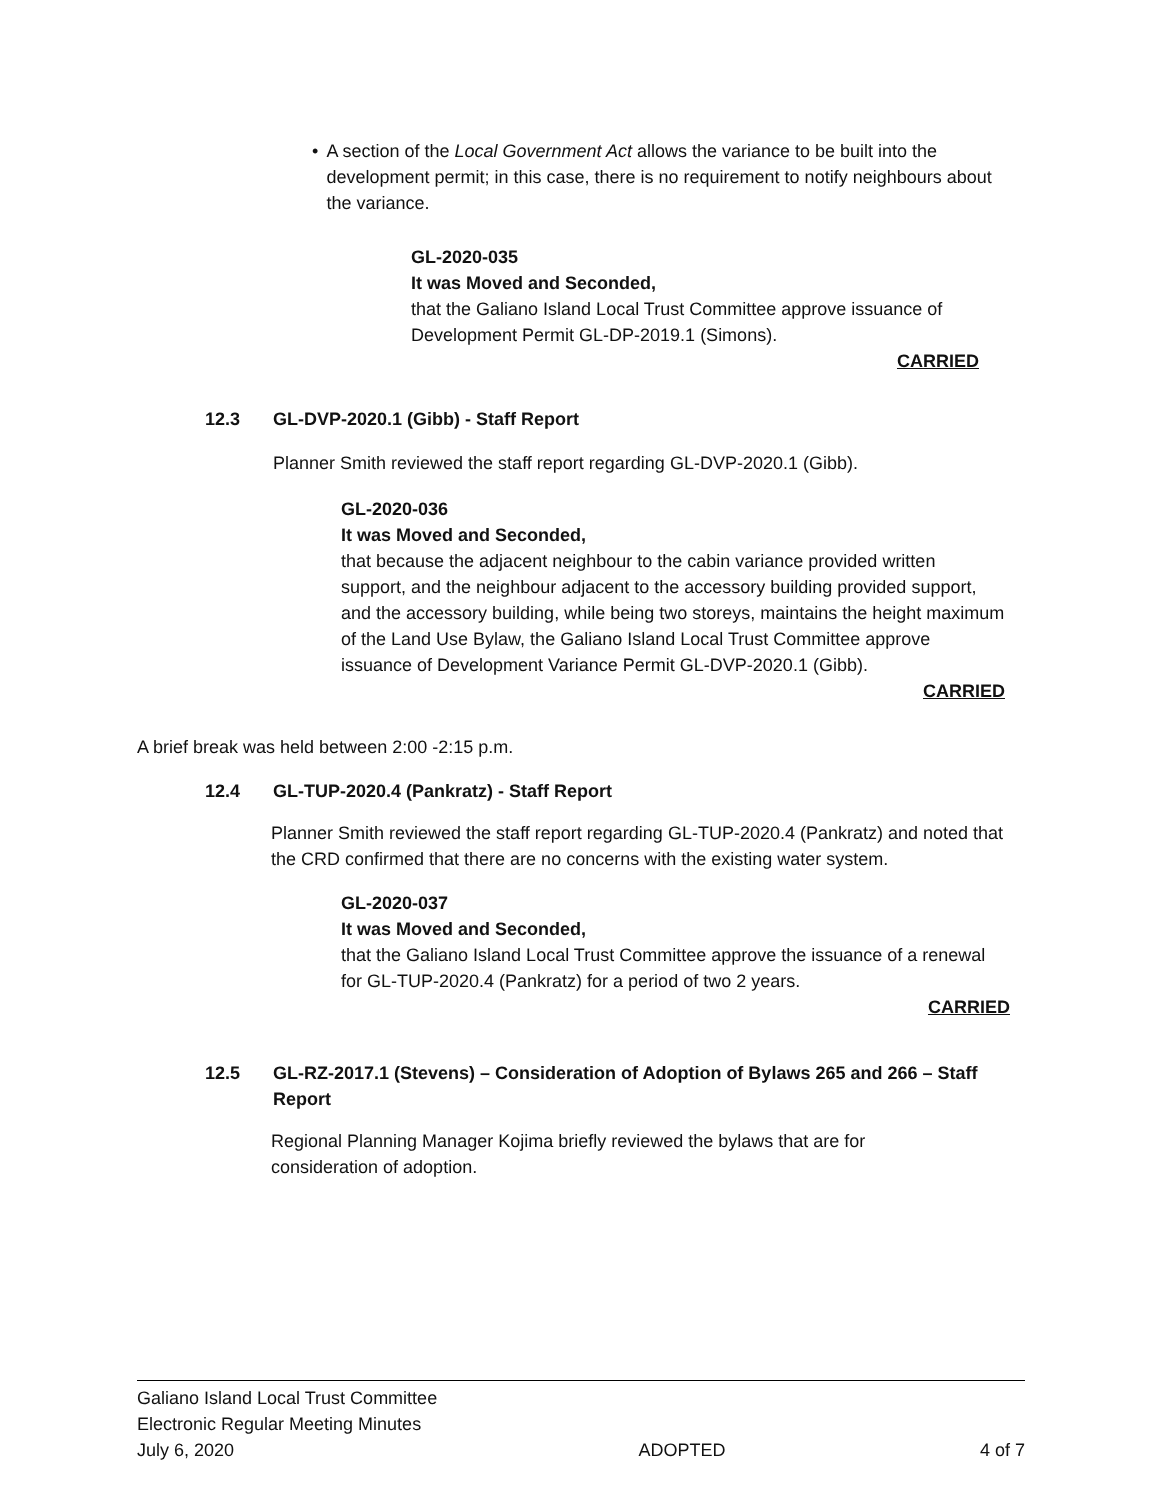• A section of the Local Government Act allows the variance to be built into the development permit; in this case, there is no requirement to notify neighbours about the variance.
GL-2020-035
It was Moved and Seconded,
that the Galiano Island Local Trust Committee approve issuance of Development Permit GL-DP-2019.1 (Simons).
CARRIED
12.3 GL-DVP-2020.1 (Gibb) - Staff Report
Planner Smith reviewed the staff report regarding GL-DVP-2020.1 (Gibb).
GL-2020-036
It was Moved and Seconded,
that because the adjacent neighbour to the cabin variance provided written support, and the neighbour adjacent to the accessory building provided support, and the accessory building, while being two storeys, maintains the height maximum of the Land Use Bylaw, the Galiano Island Local Trust Committee approve issuance of Development Variance Permit GL-DVP-2020.1 (Gibb).
CARRIED
A brief break was held between 2:00 -2:15 p.m.
12.4 GL-TUP-2020.4 (Pankratz) - Staff Report
Planner Smith reviewed the staff report regarding GL-TUP-2020.4 (Pankratz) and noted that the CRD confirmed that there are no concerns with the existing water system.
GL-2020-037
It was Moved and Seconded,
that the Galiano Island Local Trust Committee approve the issuance of a renewal for GL-TUP-2020.4 (Pankratz) for a period of two 2 years.
CARRIED
12.5 GL-RZ-2017.1 (Stevens) – Consideration of Adoption of Bylaws 265 and 266 – Staff Report
Regional Planning Manager Kojima briefly reviewed the bylaws that are for consideration of adoption.
Galiano Island Local Trust Committee
Electronic Regular Meeting Minutes
July 6, 2020 ADOPTED 4 of 7